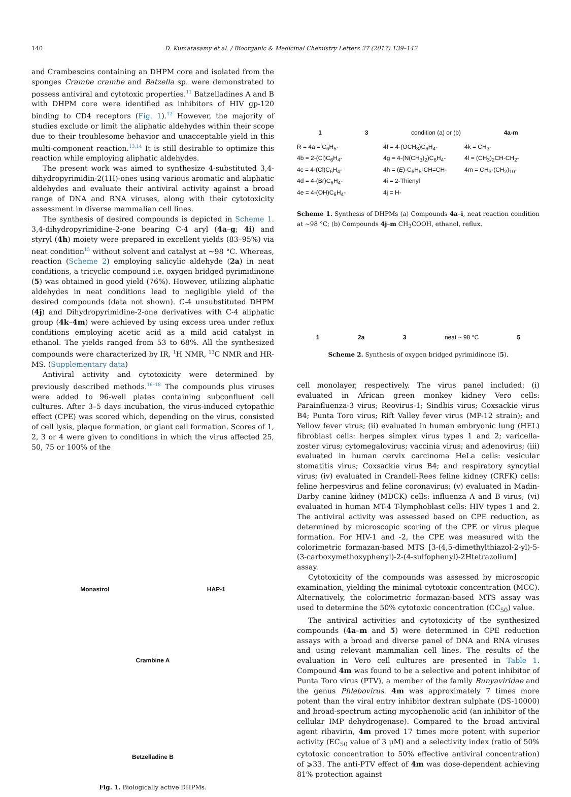140 D. Kumarasamy et al. / Bioorganic & Medicinal Chemistry Letters 27 (2017) 139–142
and Crambescins containing an DHPM core and isolated from the sponges Crambe crambe and Batzella sp. were demonstrated to possess antiviral and cytotoxic properties.<sup>11</sup> Batzelladines A and B with DHPM core were identified as inhibitors of HIV gp-120 binding to CD4 receptors (Fig. 1).<sup>12</sup> However, the majority of studies exclude or limit the aliphatic aldehydes within their scope due to their troublesome behavior and unacceptable yield in this multi-component reaction.<sup>13,14</sup> It is still desirable to optimize this reaction while employing aliphatic aldehydes.
The present work was aimed to synthesize 4-substituted 3,4-dihydropyrimidin-2(1H)-ones using various aromatic and aliphatic aldehydes and evaluate their antiviral activity against a broad range of DNA and RNA viruses, along with their cytotoxicity assessment in diverse mammalian cell lines.
The synthesis of desired compounds is depicted in Scheme 1. 3,4-dihydropyrimidine-2-one bearing C-4 aryl (4a–g; 4i) and styryl (4h) moiety were prepared in excellent yields (83–95%) via neat condition<sup>15</sup> without solvent and catalyst at ~98 °C. Whereas, reaction (Scheme 2) employing salicylic aldehyde (2a) in neat conditions, a tricyclic compound i.e. oxygen bridged pyrimidinone (5) was obtained in good yield (76%). However, utilizing aliphatic aldehydes in neat conditions lead to negligible yield of the desired compounds (data not shown). C-4 unsubstituted DHPM (4j) and Dihydropyrimidine-2-one derivatives with C-4 aliphatic group (4k–4m) were achieved by using excess urea under reflux conditions employing acetic acid as a mild acid catalyst in ethanol. The yields ranged from 53 to 68%. All the synthesized compounds were characterized by IR, <sup>1</sup>H NMR, <sup>13</sup>C NMR and HR-MS. (Supplementary data)
Antiviral activity and cytotoxicity were determined by previously described methods.<sup>16–18</sup> The compounds plus viruses were added to 96-well plates containing subconfluent cell cultures. After 3–5 days incubation, the virus-induced cytopathic effect (CPE) was scored which, depending on the virus, consisted of cell lysis, plaque formation, or giant cell formation. Scores of 1, 2, 3 or 4 were given to conditions in which the virus affected 25, 50, 75 or 100% of the
Monastrol HAP-1
Crambine A
Betzelladine B
Fig. 1. Biologically active DHPMs.
1 3 condition (a) or (b) 4a-m
R = 4a = C<sub>6</sub>H<sub>5</sub>- 4f = 4-(OCH<sub>3</sub>)C<sub>6</sub>H<sub>4</sub>- 4k = CH<sub>3</sub>- 4b = 2-(Cl)C<sub>6</sub>H<sub>4</sub>- 4g = 4-(N(CH<sub>3</sub>)<sub>2</sub>)C<sub>6</sub>H<sub>4</sub>- 4l = (CH<sub>3</sub>)<sub>2</sub>CH-CH<sub>2</sub>- 4c = 4-(Cl)C<sub>6</sub>H<sub>4</sub>- 4h = (E)-C<sub>6</sub>H<sub>5</sub>-CH=CH- 4m = CH<sub>3</sub>-(CH<sub>2</sub>)<sub>10</sub>- 4d = 4-(Br)C<sub>6</sub>H<sub>4</sub>- 4i = 2-Thienyl 4e = 4-(OH)C<sub>6</sub>H<sub>4</sub>- 4j = H-
Scheme 1. Synthesis of DHPMs (a) Compounds 4a–i, neat reaction condition at ~98 °C; (b) Compounds 4j–m CH<sub>3</sub>COOH, ethanol, reflux.
1 2a 3 neat ~ 98 °C 5
Scheme 2. Synthesis of oxygen bridged pyrimidinone (5).
cell monolayer, respectively. The virus panel included: (i) evaluated in African green monkey kidney Vero cells: Parainfluenza-3 virus; Reovirus-1; Sindbis virus; Coxsackie virus B4; Punta Toro virus; Rift Valley fever virus (MP-12 strain); and Yellow fever virus; (ii) evaluated in human embryonic lung (HEL) fibroblast cells: herpes simplex virus types 1 and 2; varicella-zoster virus; cytomegalovirus; vaccinia virus; and adenovirus; (iii) evaluated in human cervix carcinoma HeLa cells: vesicular stomatitis virus; Coxsackie virus B4; and respiratory syncytial virus; (iv) evaluated in Crandell-Rees feline kidney (CRFK) cells: feline herpesvirus and feline coronavirus; (v) evaluated in Madin-Darby canine kidney (MDCK) cells: influenza A and B virus; (vi) evaluated in human MT-4 T-lymphoblast cells: HIV types 1 and 2. The antiviral activity was assessed based on CPE reduction, as determined by microscopic scoring of the CPE or virus plaque formation. For HIV-1 and -2, the CPE was measured with the colorimetric formazan-based MTS [3-(4,5-dimethylthiazol-2-yl)-5-(3-carboxymethoxyphenyl)-2-(4-sulfophenyl)-2Htetrazolium] assay.
Cytotoxicity of the compounds was assessed by microscopic examination, yielding the minimal cytotoxic concentration (MCC). Alternatively, the colorimetric formazan-based MTS assay was used to determine the 50% cytotoxic concentration (CC<sub>50</sub>) value.
The antiviral activities and cytotoxicity of the synthesized compounds (4a–m and 5) were determined in CPE reduction assays with a broad and diverse panel of DNA and RNA viruses and using relevant mammalian cell lines. The results of the evaluation in Vero cell cultures are presented in Table 1. Compound 4m was found to be a selective and potent inhibitor of Punta Toro virus (PTV), a member of the family Bunyaviridae and the genus Phlebovirus. 4m was approximately 7 times more potent than the viral entry inhibitor dextran sulphate (DS-10000) and broad-spectrum acting mycophenolic acid (an inhibitor of the cellular IMP dehydrogenase). Compared to the broad antiviral agent ribavirin, 4m proved 17 times more potent with superior activity (EC<sub>50</sub> value of 3 μM) and a selectivity index (ratio of 50% cytotoxic concentration to 50% effective antiviral concentration) of ⩾33. The anti-PTV effect of 4m was dose-dependent achieving 81% protection against